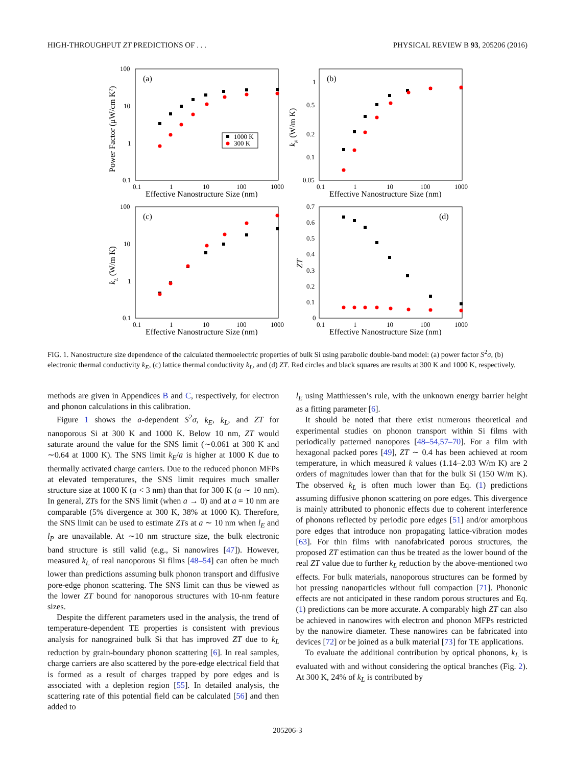HIGH-THROUGHPUT ZT PREDICTIONS OF . . . PHYSICAL REVIEW B 93, 205206 (2016)
(a)
100
10
1
0.1
0.1
1
10
100
1000
Effective Nanostructure Size (nm)
Power Factor (μW/cm K2)
1000 K
300 K
(b)
1
0.5
0.2
0.1
0.05
0.1
1
10
100
1000
Effective Nanostructure Size (nm)
kE (W/m K)
(c)
100
10
1
0.1
0.1
1
10
100
1000
Effective Nanostructure Size (nm)
kL (W/m K)
(d)
0.7
0.6
0.5
0.4
0.3
0.2
0.1
0
0.1
1
10
100
1000
Effective Nanostructure Size (nm)
ZT
FIG. 1. Nanostructure size dependence of the calculated thermoelectric properties of bulk Si using parabolic double-band model: (a) power factor S<sup>2</sup>σ, (b) electronic thermal conductivity k<sub>E</sub>, (c) lattice thermal conductivity k<sub>L</sub>, and (d) ZT. Red circles and black squares are results at 300 K and 1000 K, respectively.
methods are given in Appendices B and C, respectively, for electron and phonon calculations in this calibration.
Figure 1 shows the a-dependent S<sup>2</sup>σ, k<sub>E</sub>, k<sub>L</sub>, and ZT for nanoporous Si at 300 K and 1000 K. Below 10 nm, ZT would saturate around the value for the SNS limit (∼0.061 at 300 K and ∼0.64 at 1000 K). The SNS limit k<sub>E</sub>/a is higher at 1000 K due to thermally activated charge carriers. Due to the reduced phonon MFPs at elevated temperatures, the SNS limit requires much smaller structure size at 1000 K (a < 3 nm) than that for 300 K (a ∼ 10 nm). In general, ZTs for the SNS limit (when a → 0) and at a = 10 nm are comparable (5% divergence at 300 K, 38% at 1000 K). Therefore, the SNS limit can be used to estimate ZTs at a ∼ 10 nm when l<sub>E</sub> and l<sub>P</sub> are unavailable. At ∼10 nm structure size, the bulk electronic band structure is still valid (e.g., Si nanowires [47]). However, measured k<sub>L</sub> of real nanoporous Si films [48–54] can often be much lower than predictions assuming bulk phonon transport and diffusive pore-edge phonon scattering. The SNS limit can thus be viewed as the lower ZT bound for nanoporous structures with 10-nm feature sizes.
Despite the different parameters used in the analysis, the trend of temperature-dependent TE properties is consistent with previous analysis for nanograined bulk Si that has improved ZT due to k<sub>L</sub> reduction by grain-boundary phonon scattering [6]. In real samples, charge carriers are also scattered by the pore-edge electrical field that is formed as a result of charges trapped by pore edges and is associated with a depletion region [55]. In detailed analysis, the scattering rate of this potential field can be calculated [56] and then added to
l<sub>E</sub> using Matthiessen’s rule, with the unknown energy barrier height as a fitting parameter [6].
It should be noted that there exist numerous theoretical and experimental studies on phonon transport within Si films with periodically patterned nanopores [48–54,57–70]. For a film with hexagonal packed pores [49], ZT ∼ 0.4 has been achieved at room temperature, in which measured k values (1.14–2.03 W/m K) are 2 orders of magnitudes lower than that for the bulk Si (150 W/m K). The observed k<sub>L</sub> is often much lower than Eq. (1) predictions assuming diffusive phonon scattering on pore edges. This divergence is mainly attributed to phononic effects due to coherent interference of phonons reflected by periodic pore edges [51] and/or amorphous pore edges that introduce non propagating lattice-vibration modes [63]. For thin films with nanofabricated porous structures, the proposed ZT estimation can thus be treated as the lower bound of the real ZT value due to further k<sub>L</sub> reduction by the above-mentioned two effects. For bulk materials, nanoporous structures can be formed by hot pressing nanoparticles without full compaction [71]. Phononic effects are not anticipated in these random porous structures and Eq. (1) predictions can be more accurate. A comparably high ZT can also be achieved in nanowires with electron and phonon MFPs restricted by the nanowire diameter. These nanowires can be fabricated into devices [72] or be joined as a bulk material [73] for TE applications.
To evaluate the additional contribution by optical phonons, k<sub>L</sub> is evaluated with and without considering the optical branches (Fig. 2). At 300 K, 24% of k<sub>L</sub> is contributed by
205206-3